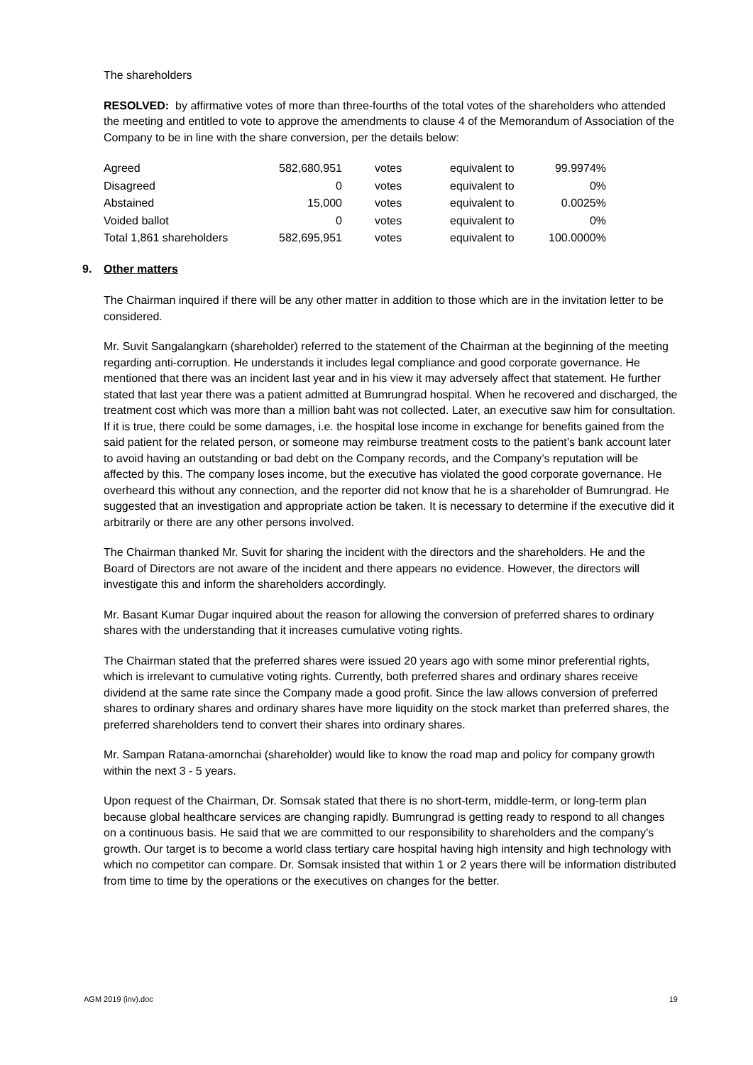The shareholders
RESOLVED: by affirmative votes of more than three-fourths of the total votes of the shareholders who attended the meeting and entitled to vote to approve the amendments to clause 4 of the Memorandum of Association of the Company to be in line with the share conversion, per the details below:
| Agreed | 582,680,951 | votes | equivalent to | 99.9974% |
| Disagreed | 0 | votes | equivalent to | 0% |
| Abstained | 15,000 | votes | equivalent to | 0.0025% |
| Voided ballot | 0 | votes | equivalent to | 0% |
| Total 1,861 shareholders | 582,695,951 | votes | equivalent to | 100.0000% |
9. Other matters
The Chairman inquired if there will be any other matter in addition to those which are in the invitation letter to be considered.
Mr. Suvit Sangalangkarn (shareholder) referred to the statement of the Chairman at the beginning of the meeting regarding anti-corruption. He understands it includes legal compliance and good corporate governance. He mentioned that there was an incident last year and in his view it may adversely affect that statement. He further stated that last year there was a patient admitted at Bumrungrad hospital. When he recovered and discharged, the treatment cost which was more than a million baht was not collected. Later, an executive saw him for consultation. If it is true, there could be some damages, i.e. the hospital lose income in exchange for benefits gained from the said patient for the related person, or someone may reimburse treatment costs to the patient’s bank account later to avoid having an outstanding or bad debt on the Company records, and the Company’s reputation will be affected by this. The company loses income, but the executive has violated the good corporate governance. He overheard this without any connection, and the reporter did not know that he is a shareholder of Bumrungrad. He suggested that an investigation and appropriate action be taken. It is necessary to determine if the executive did it arbitrarily or there are any other persons involved.
The Chairman thanked Mr. Suvit for sharing the incident with the directors and the shareholders. He and the Board of Directors are not aware of the incident and there appears no evidence. However, the directors will investigate this and inform the shareholders accordingly.
Mr. Basant Kumar Dugar inquired about the reason for allowing the conversion of preferred shares to ordinary shares with the understanding that it increases cumulative voting rights.
The Chairman stated that the preferred shares were issued 20 years ago with some minor preferential rights, which is irrelevant to cumulative voting rights. Currently, both preferred shares and ordinary shares receive dividend at the same rate since the Company made a good profit. Since the law allows conversion of preferred shares to ordinary shares and ordinary shares have more liquidity on the stock market than preferred shares, the preferred shareholders tend to convert their shares into ordinary shares.
Mr. Sampan Ratana-amornchai (shareholder) would like to know the road map and policy for company growth within the next 3 - 5 years.
Upon request of the Chairman, Dr. Somsak stated that there is no short-term, middle-term, or long-term plan because global healthcare services are changing rapidly. Bumrungrad is getting ready to respond to all changes on a continuous basis. He said that we are committed to our responsibility to shareholders and the company’s growth. Our target is to become a world class tertiary care hospital having high intensity and high technology with which no competitor can compare. Dr. Somsak insisted that within 1 or 2 years there will be information distributed from time to time by the operations or the executives on changes for the better.
AGM 2019 (inv).doc 19